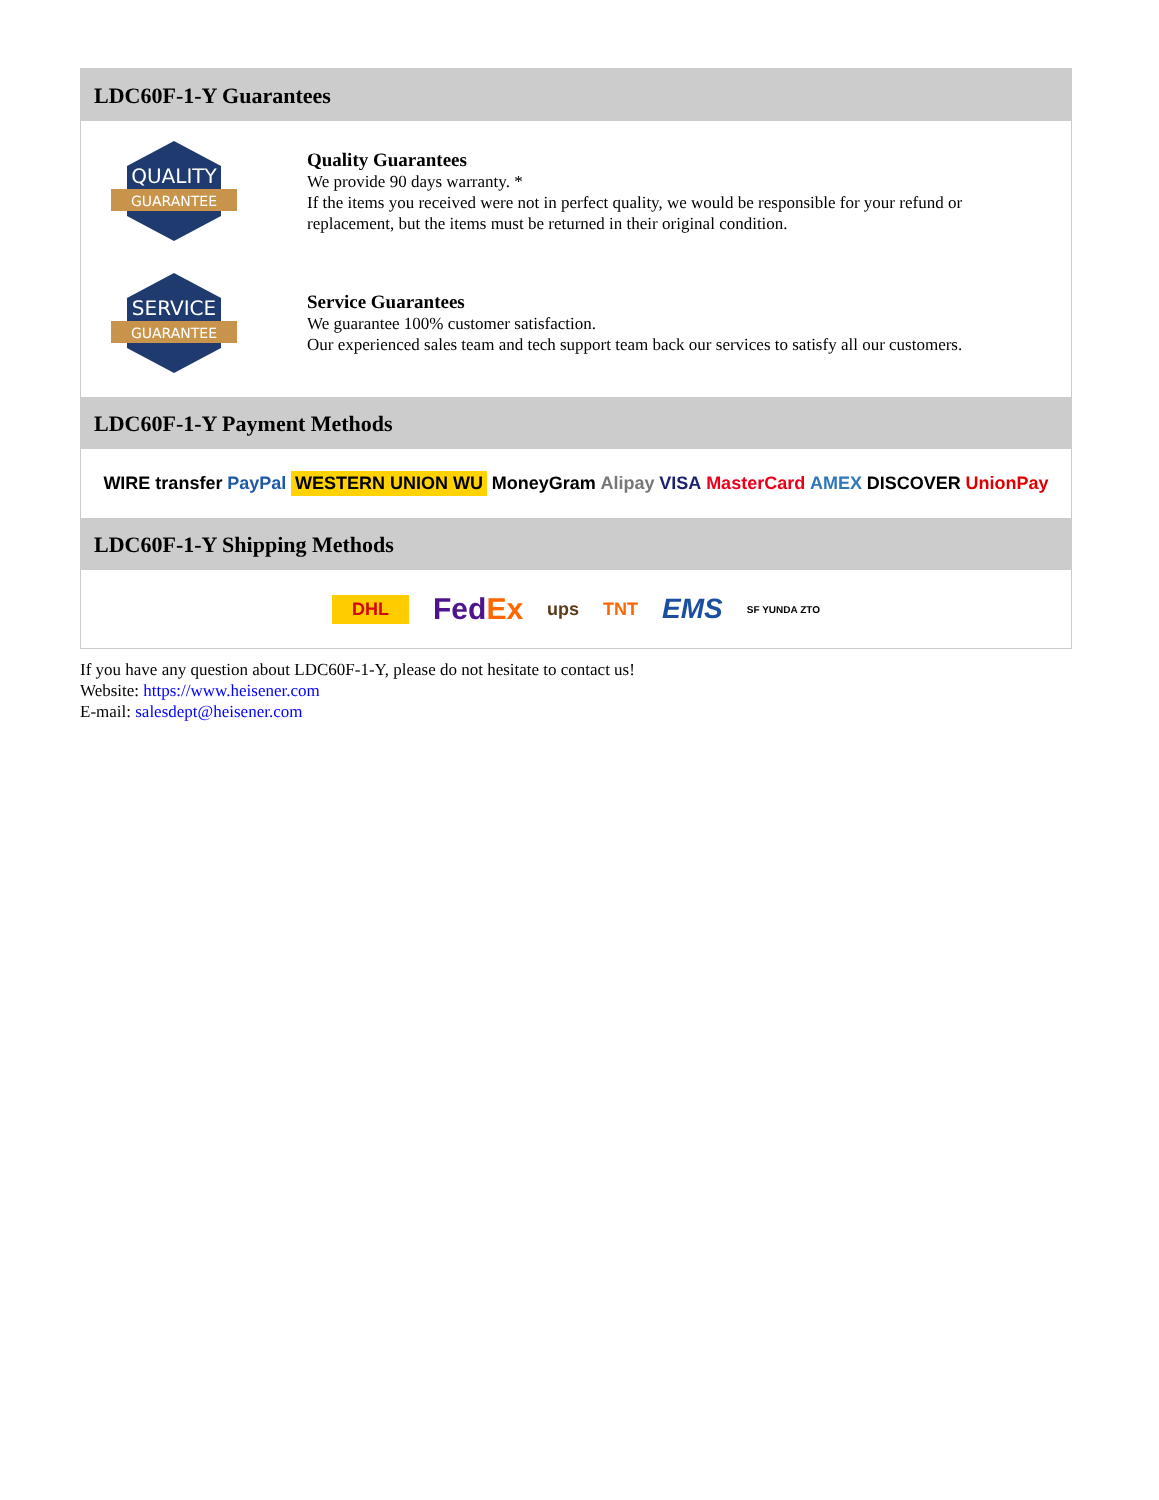LDC60F-1-Y Guarantees
QUALITY
GUARANTEE
Quality Guarantees
We provide 90 days warranty. *
If the items you received were not in perfect quality, we would be responsible for your refund or replacement, but the items must be returned in their original condition.
SERVICE
GUARANTEE
Service Guarantees
We guarantee 100% customer satisfaction.
Our experienced sales team and tech support team back our services to satisfy all our customers.
LDC60F-1-Y Payment Methods
WIRE transfer PayPal WESTERN UNION WU MoneyGram Alipay VISA MasterCard AMEX DISCOVER UnionPay
LDC60F-1-Y Shipping Methods
DHL FedEx ups TNT EMS SF YUNDA ZTO
If you have any question about LDC60F-1-Y, please do not hesitate to contact us!
Website: https://www.heisener.com
E-mail: salesdept@heisener.com